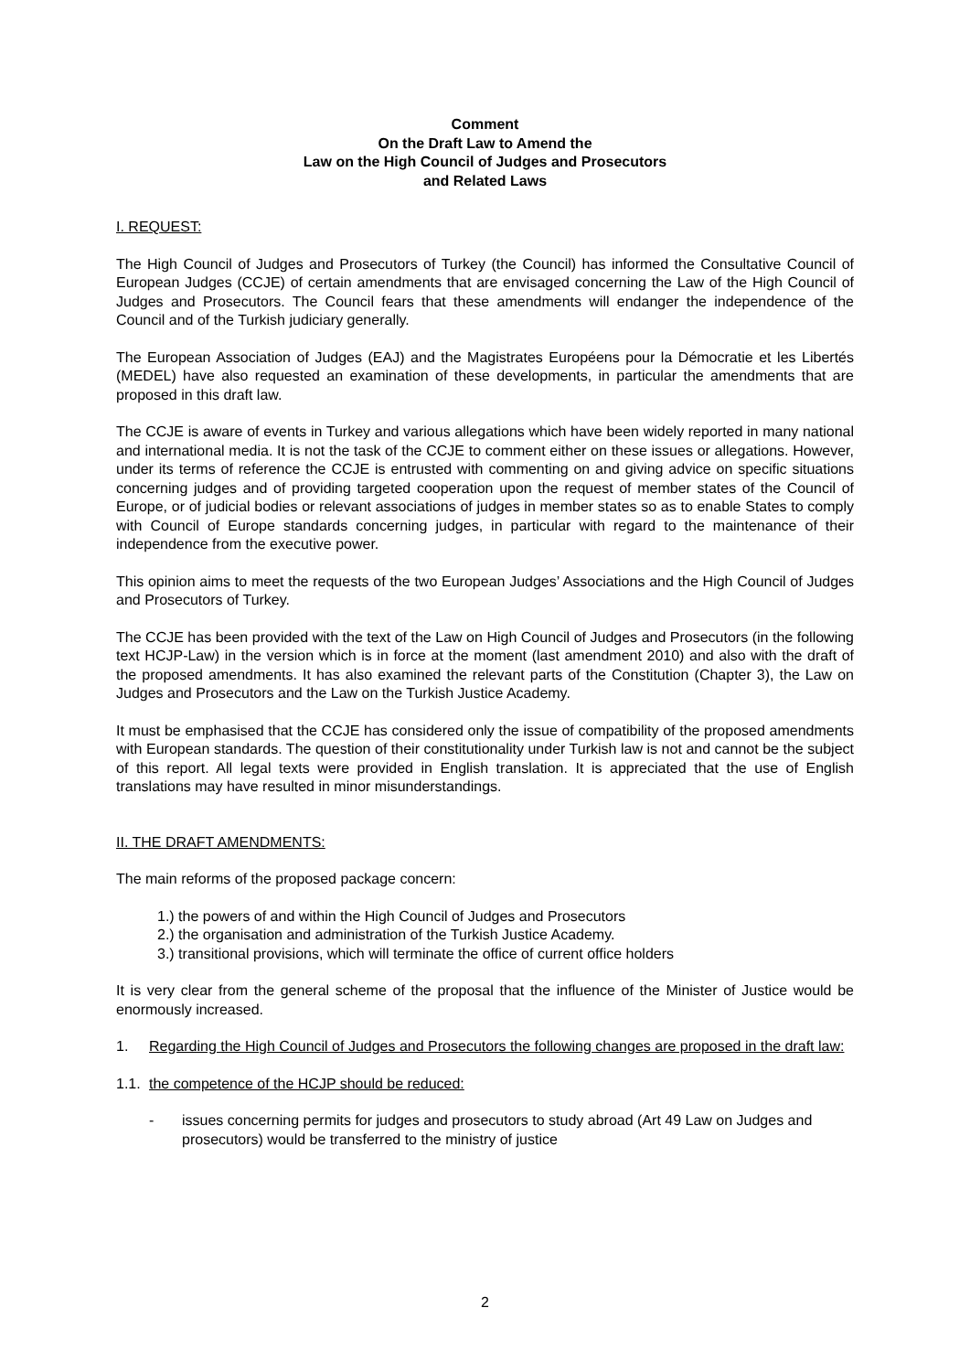Comment
On the Draft Law to Amend the
Law on the High Council of Judges and Prosecutors
and Related Laws
I. REQUEST:
The High Council of Judges and Prosecutors of Turkey (the Council) has informed the Consultative Council of European Judges (CCJE) of certain amendments that are envisaged concerning the Law of the High Council of Judges and Prosecutors. The Council fears that these amendments will endanger the independence of the Council and of the Turkish judiciary generally.
The European Association of Judges (EAJ) and the Magistrates Européens pour la Démocratie et les Libertés (MEDEL) have also requested an examination of these developments, in particular the amendments that are proposed in this draft law.
The CCJE is aware of events in Turkey and various allegations which have been widely reported in many national and international media. It is not the task of the CCJE to comment either on these issues or allegations. However, under its terms of reference the CCJE is entrusted with commenting on and giving advice on specific situations concerning judges and of providing targeted cooperation upon the request of member states of the Council of Europe, or of judicial bodies or relevant associations of judges in member states so as to enable States to comply with Council of Europe standards concerning judges, in particular with regard to the maintenance of their independence from the executive power.
This opinion aims to meet the requests of the two European Judges’ Associations and the High Council of Judges and Prosecutors of Turkey.
The CCJE has been provided with the text of the Law on High Council of Judges and Prosecutors (in the following text HCJP-Law) in the version which is in force at the moment (last amendment 2010) and also with the draft of the proposed amendments. It has also examined the relevant parts of the Constitution (Chapter 3), the Law on Judges and Prosecutors and the Law on the Turkish Justice Academy.
It must be emphasised that the CCJE has considered only the issue of compatibility of the proposed amendments with European standards. The question of their constitutionality under Turkish law is not and cannot be the subject of this report. All legal texts were provided in English translation. It is appreciated that the use of English translations may have resulted in minor misunderstandings.
II. THE DRAFT AMENDMENTS:
The main reforms of the proposed package concern:
1.) the powers of and within the High Council of Judges and Prosecutors
2.) the organisation and administration of the Turkish Justice Academy.
3.) transitional provisions, which will terminate the office of current office holders
It is very clear from the general scheme of the proposal that the influence of the Minister of Justice would be enormously increased.
1. Regarding the High Council of Judges and Prosecutors the following changes are proposed in the draft law:
1.1. the competence of the HCJP should be reduced:
- issues concerning permits for judges and prosecutors to study abroad (Art 49 Law on Judges and prosecutors) would be transferred to the ministry of justice
2